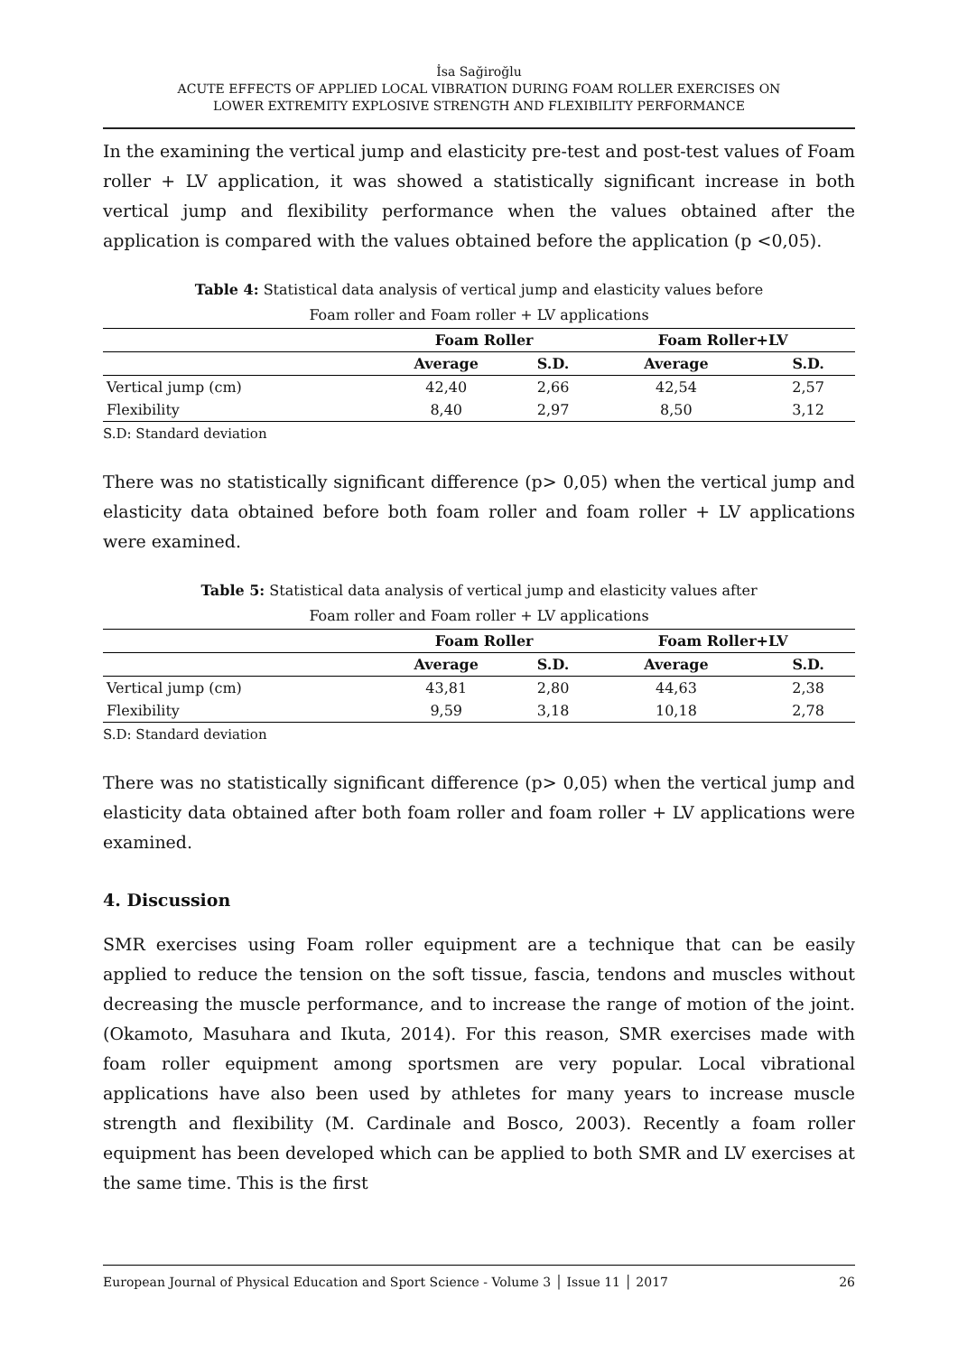İsa Sağiroğlu
ACUTE EFFECTS OF APPLIED LOCAL VIBRATION DURING FOAM ROLLER EXERCISES ON
LOWER EXTREMITY EXPLOSIVE STRENGTH AND FLEXIBILITY PERFORMANCE
In the examining the vertical jump and elasticity pre-test and post-test values of Foam roller + LV application, it was showed a statistically significant increase in both vertical jump and flexibility performance when the values obtained after the application is compared with the values obtained before the application (p <0,05).
Table 4: Statistical data analysis of vertical jump and elasticity values before
Foam roller and Foam roller + LV applications
| | Foam Roller | | Foam Roller+LV | |
| --- | --- | --- | --- | --- |
| | Average | S.D. | Average | S.D. |
| Vertical jump (cm) | 42,40 | 2,66 | 42,54 | 2,57 |
| Flexibility | 8,40 | 2,97 | 8,50 | 3,12 |
S.D: Standard deviation
There was no statistically significant difference (p> 0,05) when the vertical jump and elasticity data obtained before both foam roller and foam roller + LV applications were examined.
Table 5: Statistical data analysis of vertical jump and elasticity values after
Foam roller and Foam roller + LV applications
| | Foam Roller | | Foam Roller+LV | |
| --- | --- | --- | --- | --- |
| | Average | S.D. | Average | S.D. |
| Vertical jump (cm) | 43,81 | 2,80 | 44,63 | 2,38 |
| Flexibility | 9,59 | 3,18 | 10,18 | 2,78 |
S.D: Standard deviation
There was no statistically significant difference (p> 0,05) when the vertical jump and elasticity data obtained after both foam roller and foam roller + LV applications were examined.
4. Discussion
SMR exercises using Foam roller equipment are a technique that can be easily applied to reduce the tension on the soft tissue, fascia, tendons and muscles without decreasing the muscle performance, and to increase the range of motion of the joint. (Okamoto, Masuhara and Ikuta, 2014). For this reason, SMR exercises made with foam roller equipment among sportsmen are very popular. Local vibrational applications have also been used by athletes for many years to increase muscle strength and flexibility (M. Cardinale and Bosco, 2003). Recently a foam roller equipment has been developed which can be applied to both SMR and LV exercises at the same time. This is the first
European Journal of Physical Education and Sport Science - Volume 3 │ Issue 11 │ 2017 26